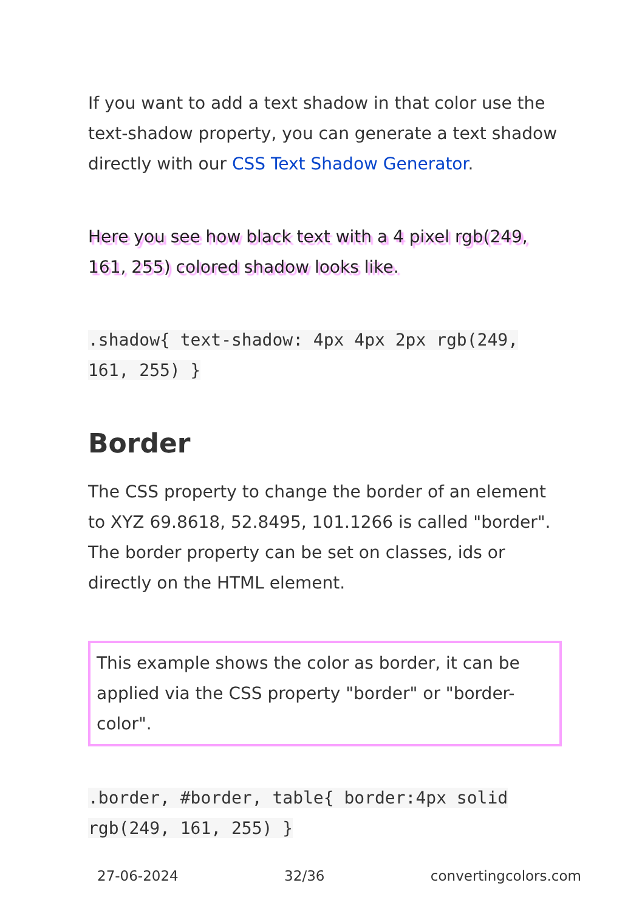If you want to add a text shadow in that color use the text-shadow property, you can generate a text shadow directly with our CSS Text Shadow Generator.
Here you see how black text with a 4 pixel rgb(249, 161, 255) colored shadow looks like.
.shadow{ text-shadow: 4px 4px 2px rgb(249, 161, 255) }
Border
The CSS property to change the border of an element to XYZ 69.8618, 52.8495, 101.1266 is called "border". The border property can be set on classes, ids or directly on the HTML element.
This example shows the color as border, it can be applied via the CSS property "border" or "border-color".
.border, #border, table{ border:4px solid rgb(249, 161, 255) }
27-06-2024 32/36 convertingcolors.com